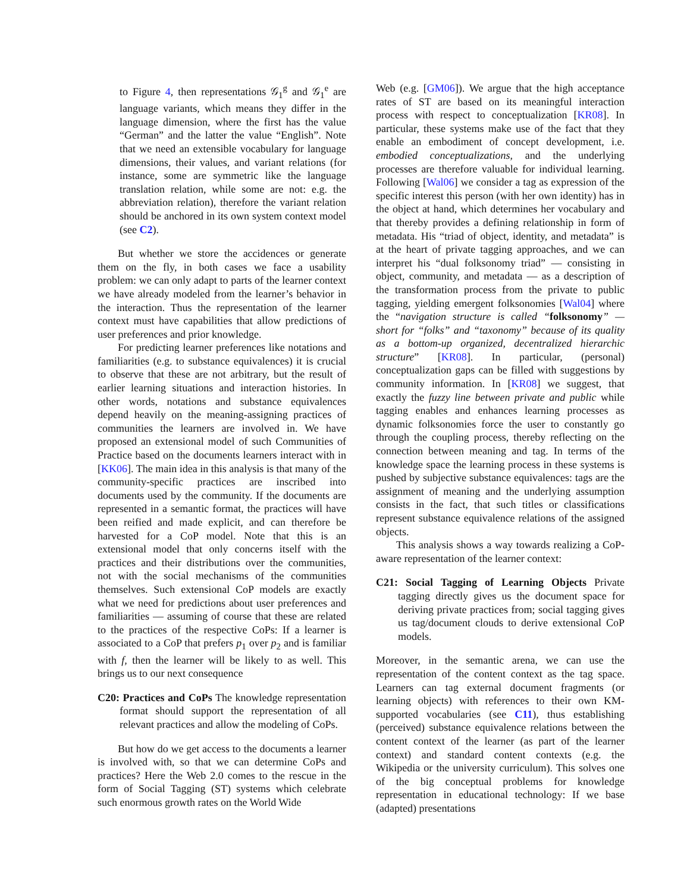to Figure 4, then representations 𝒢<sub>1</sub><sup>g</sup> and 𝒢<sub>1</sub><sup>e</sup> are language variants, which means they differ in the language dimension, where the first has the value “German” and the latter the value “English”. Note that we need an extensible vocabulary for language dimensions, their values, and variant relations (for instance, some are symmetric like the language translation relation, while some are not: e.g. the abbreviation relation), therefore the variant relation should be anchored in its own system context model (see C2).
But whether we store the accidences or generate them on the fly, in both cases we face a usability problem: we can only adapt to parts of the learner context we have already modeled from the learner’s behavior in the interaction. Thus the representation of the learner context must have capabilities that allow predictions of user preferences and prior knowledge.
For predicting learner preferences like notations and familiarities (e.g. to substance equivalences) it is crucial to observe that these are not arbitrary, but the result of earlier learning situations and interaction histories. In other words, notations and substance equivalences depend heavily on the meaning-assigning practices of communities the learners are involved in. We have proposed an extensional model of such Communities of Practice based on the documents learners interact with in [KK06]. The main idea in this analysis is that many of the community-specific practices are inscribed into documents used by the community. If the documents are represented in a semantic format, the practices will have been reified and made explicit, and can therefore be harvested for a CoP model. Note that this is an extensional model that only concerns itself with the practices and their distributions over the communities, not with the social mechanisms of the communities themselves. Such extensional CoP models are exactly what we need for predictions about user preferences and familiarities — assuming of course that these are related to the practices of the respective CoPs: If a learner is associated to a CoP that prefers p<sub>1</sub> over p<sub>2</sub> and is familiar with f, then the learner will be likely to as well. This brings us to our next consequence
C20: Practices and CoPs The knowledge representation format should support the representation of all relevant practices and allow the modeling of CoPs.
But how do we get access to the documents a learner is involved with, so that we can determine CoPs and practices? Here the Web 2.0 comes to the rescue in the form of Social Tagging (ST) systems which celebrate such enormous growth rates on the World Wide
Web (e.g. [GM06]). We argue that the high acceptance rates of ST are based on its meaningful interaction process with respect to conceptualization [KR08]. In particular, these systems make use of the fact that they enable an embodiment of concept development, i.e. embodied conceptualizations, and the underlying processes are therefore valuable for individual learning. Following [Wal06] we consider a tag as expression of the specific interest this person (with her own identity) has in the object at hand, which determines her vocabulary and that thereby provides a defining relationship in form of metadata. His “triad of object, identity, and metadata” is at the heart of private tagging approaches, and we can interpret his “dual folksonomy triad” — consisting in object, community, and metadata — as a description of the transformation process from the private to public tagging, yielding emergent folksonomies [Wal04] where the “navigation structure is called “folksonomy” — short for “folks” and “taxonomy” because of its quality as a bottom-up organized, decentralized hierarchic structure” [KR08]. In particular, (personal) conceptualization gaps can be filled with suggestions by community information. In [KR08] we suggest, that exactly the fuzzy line between private and public while tagging enables and enhances learning processes as dynamic folksonomies force the user to constantly go through the coupling process, thereby reflecting on the connection between meaning and tag. In terms of the knowledge space the learning process in these systems is pushed by subjective substance equivalences: tags are the assignment of meaning and the underlying assumption consists in the fact, that such titles or classifications represent substance equivalence relations of the assigned objects.
This analysis shows a way towards realizing a CoP-aware representation of the learner context:
C21: Social Tagging of Learning Objects Private tagging directly gives us the document space for deriving private practices from; social tagging gives us tag/document clouds to derive extensional CoP models.
Moreover, in the semantic arena, we can use the representation of the content context as the tag space. Learners can tag external document fragments (or learning objects) with references to their own KM-supported vocabularies (see C11), thus establishing (perceived) substance equivalence relations between the content context of the learner (as part of the learner context) and standard content contexts (e.g. the Wikipedia or the university curriculum). This solves one of the big conceptual problems for knowledge representation in educational technology: If we base (adapted) presentations